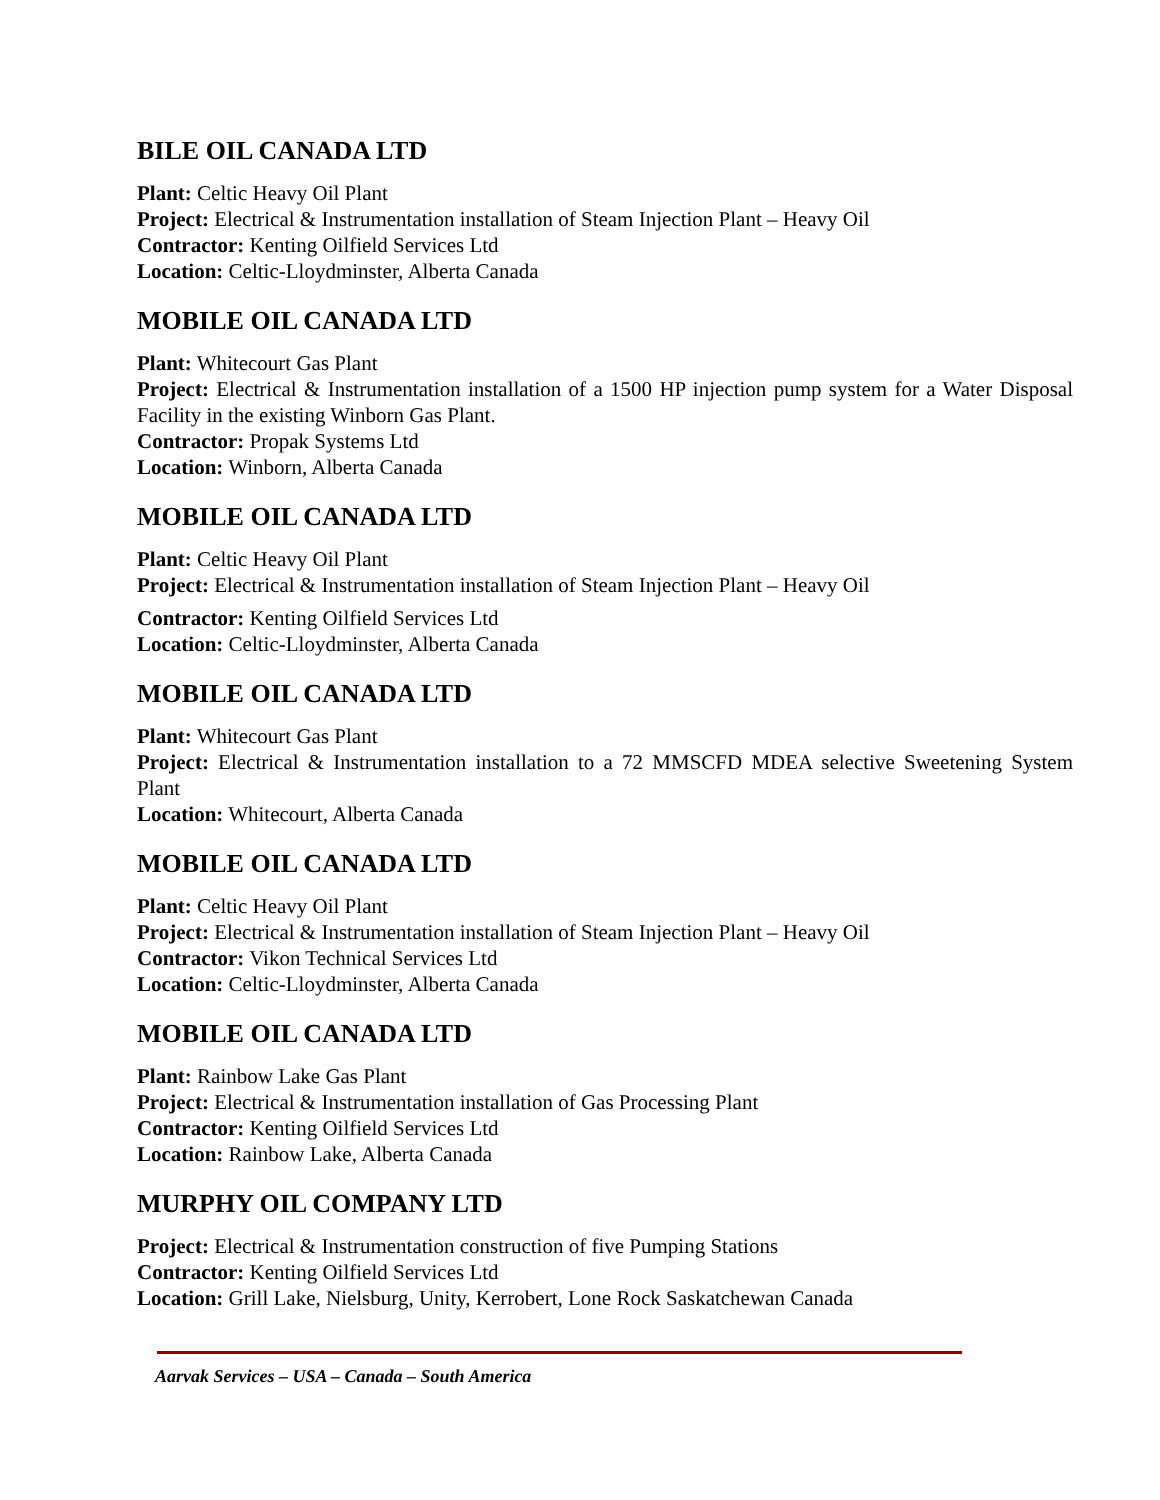BILE OIL CANADA LTD
Plant: Celtic Heavy Oil Plant
Project: Electrical & Instrumentation installation of Steam Injection Plant – Heavy Oil
Contractor: Kenting Oilfield Services Ltd
Location: Celtic-Lloydminster, Alberta Canada
MOBILE OIL CANADA LTD
Plant: Whitecourt Gas Plant
Project: Electrical & Instrumentation installation of a 1500 HP injection pump system for a Water Disposal Facility in the existing Winborn Gas Plant.
Contractor: Propak Systems Ltd
Location: Winborn, Alberta Canada
MOBILE OIL CANADA LTD
Plant: Celtic Heavy Oil Plant
Project: Electrical & Instrumentation installation of Steam Injection Plant – Heavy Oil
Contractor: Kenting Oilfield Services Ltd
Location: Celtic-Lloydminster, Alberta Canada
MOBILE OIL CANADA LTD
Plant: Whitecourt Gas Plant
Project: Electrical & Instrumentation installation to a 72 MMSCFD MDEA selective Sweetening System Plant
Location: Whitecourt, Alberta Canada
MOBILE OIL CANADA LTD
Plant: Celtic Heavy Oil Plant
Project: Electrical & Instrumentation installation of Steam Injection Plant – Heavy Oil
Contractor: Vikon Technical Services Ltd
Location: Celtic-Lloydminster, Alberta Canada
MOBILE OIL CANADA LTD
Plant: Rainbow Lake Gas Plant
Project: Electrical & Instrumentation installation of Gas Processing Plant
Contractor: Kenting Oilfield Services Ltd
Location: Rainbow Lake, Alberta Canada
MURPHY OIL COMPANY LTD
Project: Electrical & Instrumentation construction of five Pumping Stations
Contractor: Kenting Oilfield Services Ltd
Location: Grill Lake, Nielsburg, Unity, Kerrobert, Lone Rock Saskatchewan Canada
Aarvak Services – USA – Canada – South America